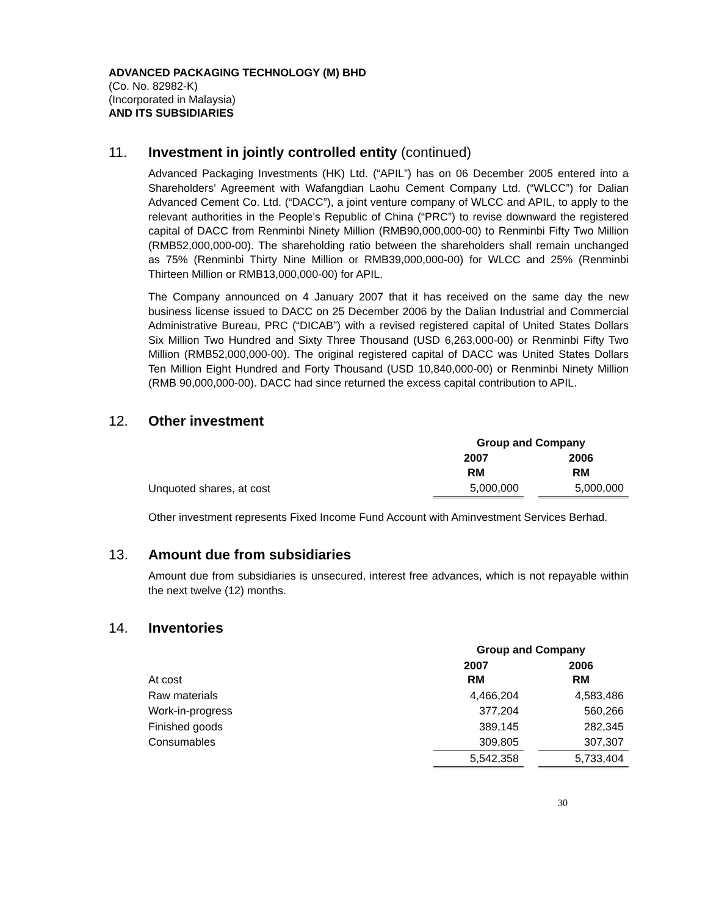ADVANCED PACKAGING TECHNOLOGY (M) BHD
(Co. No. 82982-K)
(Incorporated in Malaysia)
AND ITS SUBSIDIARIES
11. Investment in jointly controlled entity (continued)
Advanced Packaging Investments (HK) Ltd. (“APIL”) has on 06 December 2005 entered into a Shareholders’ Agreement with Wafangdian Laohu Cement Company Ltd. (“WLCC”) for Dalian Advanced Cement Co. Ltd. (“DACC”), a joint venture company of WLCC and APIL, to apply to the relevant authorities in the People’s Republic of China (“PRC”) to revise downward the registered capital of DACC from Renminbi Ninety Million (RMB90,000,000-00) to Renminbi Fifty Two Million (RMB52,000,000-00). The shareholding ratio between the shareholders shall remain unchanged as 75% (Renminbi Thirty Nine Million or RMB39,000,000-00) for WLCC and 25% (Renminbi Thirteen Million or RMB13,000,000-00) for APIL.
The Company announced on 4 January 2007 that it has received on the same day the new business license issued to DACC on 25 December 2006 by the Dalian Industrial and Commercial Administrative Bureau, PRC (“DICAB”) with a revised registered capital of United States Dollars Six Million Two Hundred and Sixty Three Thousand (USD 6,263,000-00) or Renminbi Fifty Two Million (RMB52,000,000-00). The original registered capital of DACC was United States Dollars Ten Million Eight Hundred and Forty Thousand (USD 10,840,000-00) or Renminbi Ninety Million (RMB 90,000,000-00). DACC had since returned the excess capital contribution to APIL.
12. Other investment
| | Group and Company | | |
| | 2007 RM | | 2006 RM |
| Unquoted shares, at cost | 5,000,000 | | 5,000,000 |
Other investment represents Fixed Income Fund Account with Aminvestment Services Berhad.
13. Amount due from subsidiaries
Amount due from subsidiaries is unsecured, interest free advances, which is not repayable within the next twelve (12) months.
14. Inventories
| | Group and Company | | |
| At cost | 2007 RM | | 2006 RM |
| Raw materials | 4,466,204 | | 4,583,486 |
| Work-in-progress | 377,204 | | 560,266 |
| Finished goods | 389,145 | | 282,345 |
| Consumables | 309,805 | | 307,307 |
| | 5,542,358 | | 5,733,404 |
30